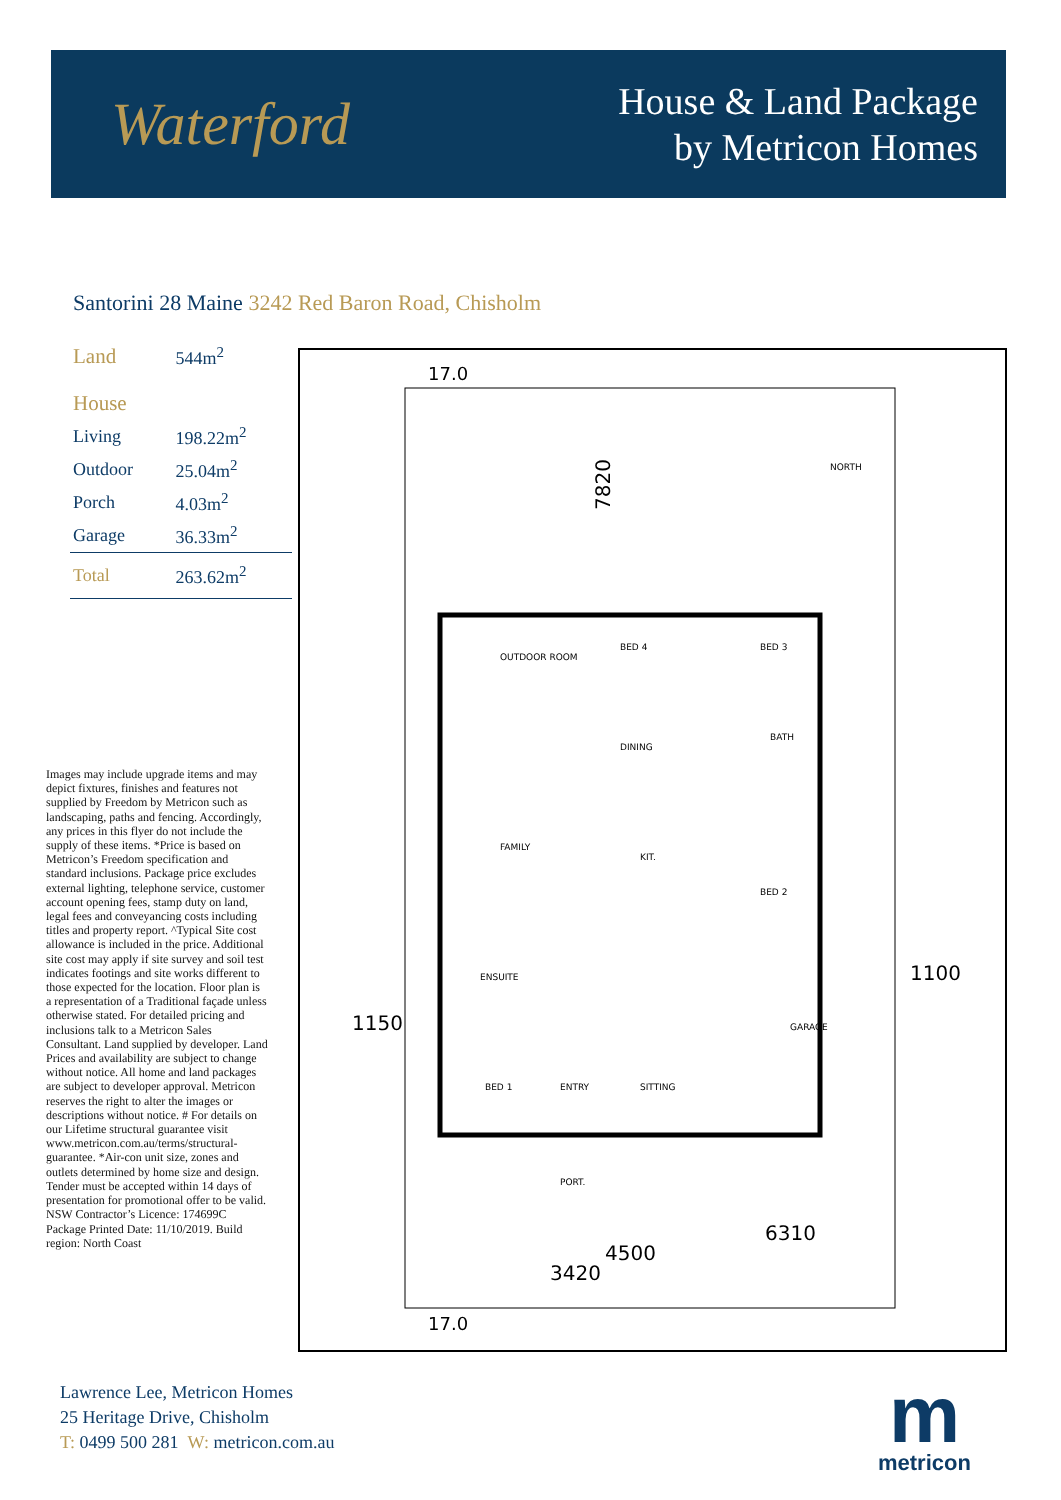Waterford
House & Land Package
by Metricon Homes
Santorini 28 Maine 3242 Red Baron Road, Chisholm
| Land | 544m<sup>2</sup> |
| House | |
| Living | 198.22m<sup>2</sup> |
| Outdoor | 25.04m<sup>2</sup> |
| Porch | 4.03m<sup>2</sup> |
| Garage | 36.33m<sup>2</sup> |
| Total | 263.62m<sup>2</sup> |
Images may include upgrade items and may depict fixtures, finishes and features not supplied by Freedom by Metricon such as landscaping, paths and fencing. Accordingly, any prices in this flyer do not include the supply of these items. *Price is based on Metricon’s Freedom specification and standard inclusions. Package price excludes external lighting, telephone service, customer account opening fees, stamp duty on land, legal fees and conveyancing costs including titles and property report. ^Typical Site cost allowance is included in the price. Additional site cost may apply if site survey and soil test indicates footings and site works different to those expected for the location. Floor plan is a representation of a Traditional façade unless otherwise stated. For detailed pricing and inclusions talk to a Metricon Sales Consultant. Land supplied by developer. Land Prices and availability are subject to change without notice. All home and land packages are subject to developer approval. Metricon reserves the right to alter the images or descriptions without notice. # For details on our Lifetime structural guarantee visit www.metricon.com.au/terms/structural-guarantee. *Air-con unit size, zones and outlets determined by home size and design. Tender must be accepted within 14 days of presentation for promotional offer to be valid. NSW Contractor’s Licence: 174699C Package Printed Date: 11/10/2019. Build region: North Coast
17.0
17.0
7820
1100
1150
OUTDOOR ROOM
BED 4
BED 3
DINING
BATH
FAMILY
KIT.
BED 2
GARAGE
ENSUITE
BED 1
ENTRY
SITTING
PORT.
3420
4500
6310
NORTH
Lawrence Lee, Metricon Homes
25 Heritage Drive, Chisholm
T: 0499 500 281 W: metricon.com.au
m
metricon